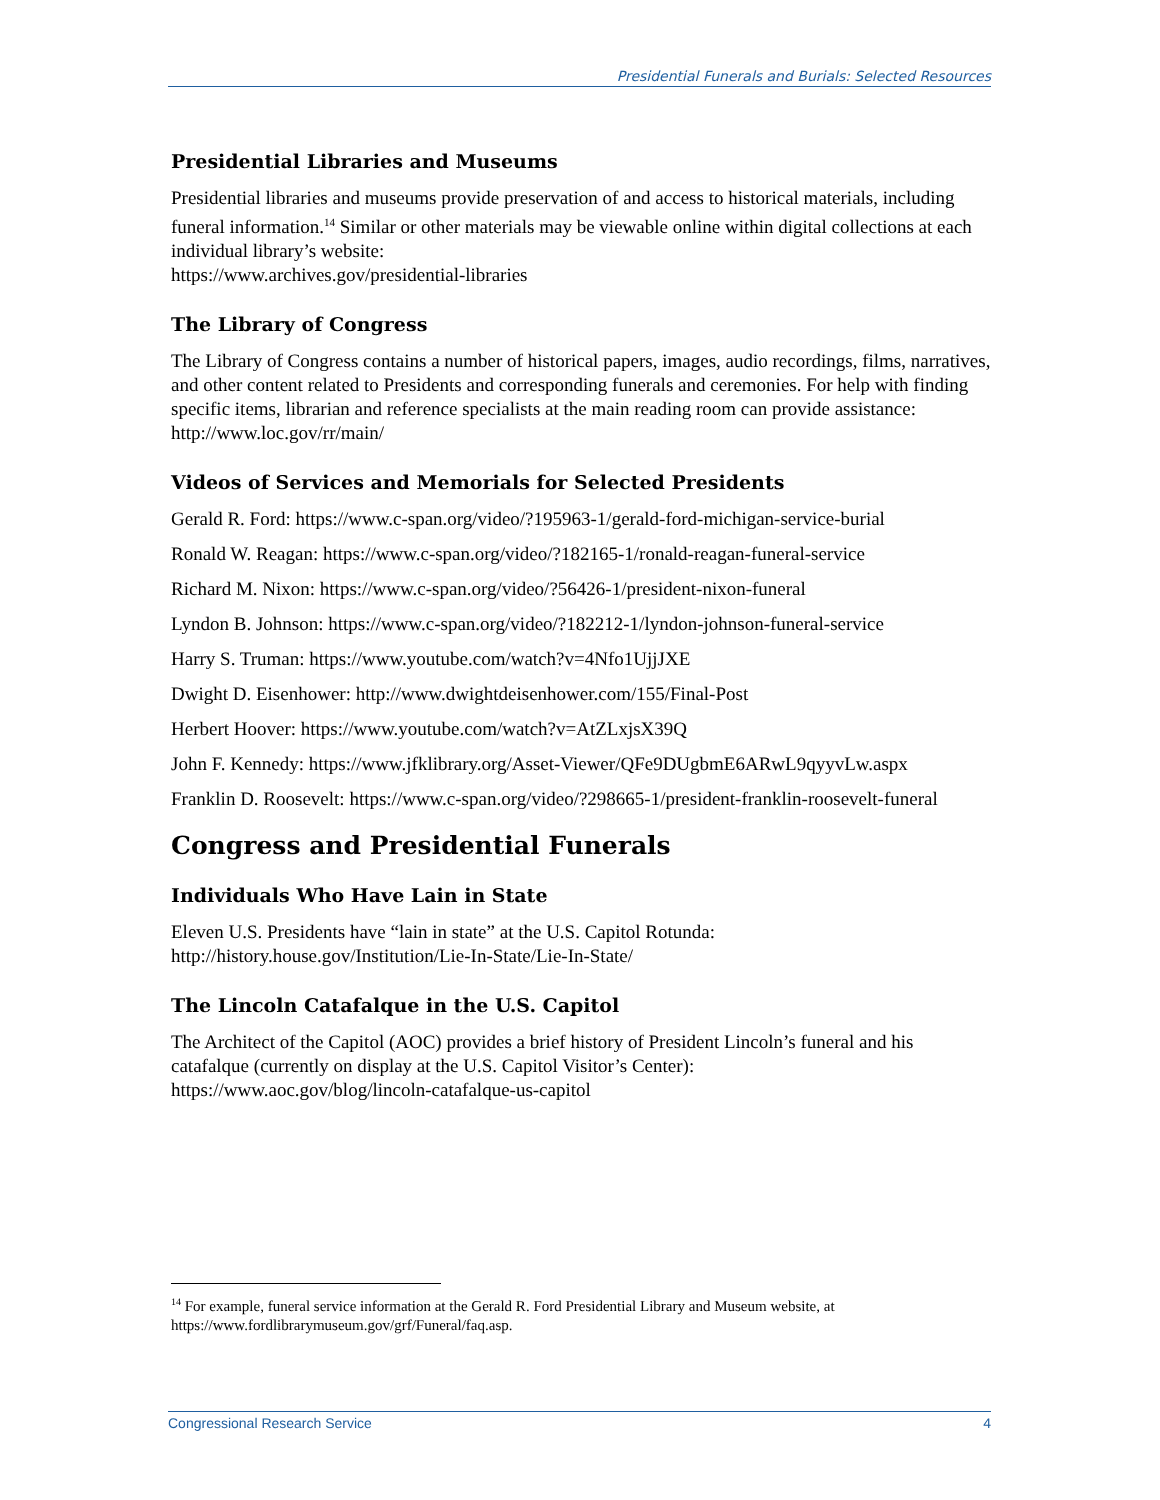Presidential Funerals and Burials: Selected Resources
Presidential Libraries and Museums
Presidential libraries and museums provide preservation of and access to historical materials, including funeral information.<sup>14</sup> Similar or other materials may be viewable online within digital collections at each individual library’s website:
https://www.archives.gov/presidential-libraries
The Library of Congress
The Library of Congress contains a number of historical papers, images, audio recordings, films, narratives, and other content related to Presidents and corresponding funerals and ceremonies. For help with finding specific items, librarian and reference specialists at the main reading room can provide assistance:
http://www.loc.gov/rr/main/
Videos of Services and Memorials for Selected Presidents
Gerald R. Ford: https://www.c-span.org/video/?195963-1/gerald-ford-michigan-service-burial
Ronald W. Reagan: https://www.c-span.org/video/?182165-1/ronald-reagan-funeral-service
Richard M. Nixon: https://www.c-span.org/video/?56426-1/president-nixon-funeral
Lyndon B. Johnson: https://www.c-span.org/video/?182212-1/lyndon-johnson-funeral-service
Harry S. Truman: https://www.youtube.com/watch?v=4Nfo1UjjJXE
Dwight D. Eisenhower: http://www.dwightdeisenhower.com/155/Final-Post
Herbert Hoover: https://www.youtube.com/watch?v=AtZLxjsX39Q
John F. Kennedy: https://www.jfklibrary.org/Asset-Viewer/QFe9DUgbmE6ARwL9qyyvLw.aspx
Franklin D. Roosevelt: https://www.c-span.org/video/?298665-1/president-franklin-roosevelt-funeral
Congress and Presidential Funerals
Individuals Who Have Lain in State
Eleven U.S. Presidents have “lain in state” at the U.S. Capitol Rotunda:
http://history.house.gov/Institution/Lie-In-State/Lie-In-State/
The Lincoln Catafalque in the U.S. Capitol
The Architect of the Capitol (AOC) provides a brief history of President Lincoln’s funeral and his catafalque (currently on display at the U.S. Capitol Visitor’s Center):
https://www.aoc.gov/blog/lincoln-catafalque-us-capitol
<sup>14</sup> For example, funeral service information at the Gerald R. Ford Presidential Library and Museum website, at https://www.fordlibrarymuseum.gov/grf/Funeral/faq.asp.
Congressional Research Service 4